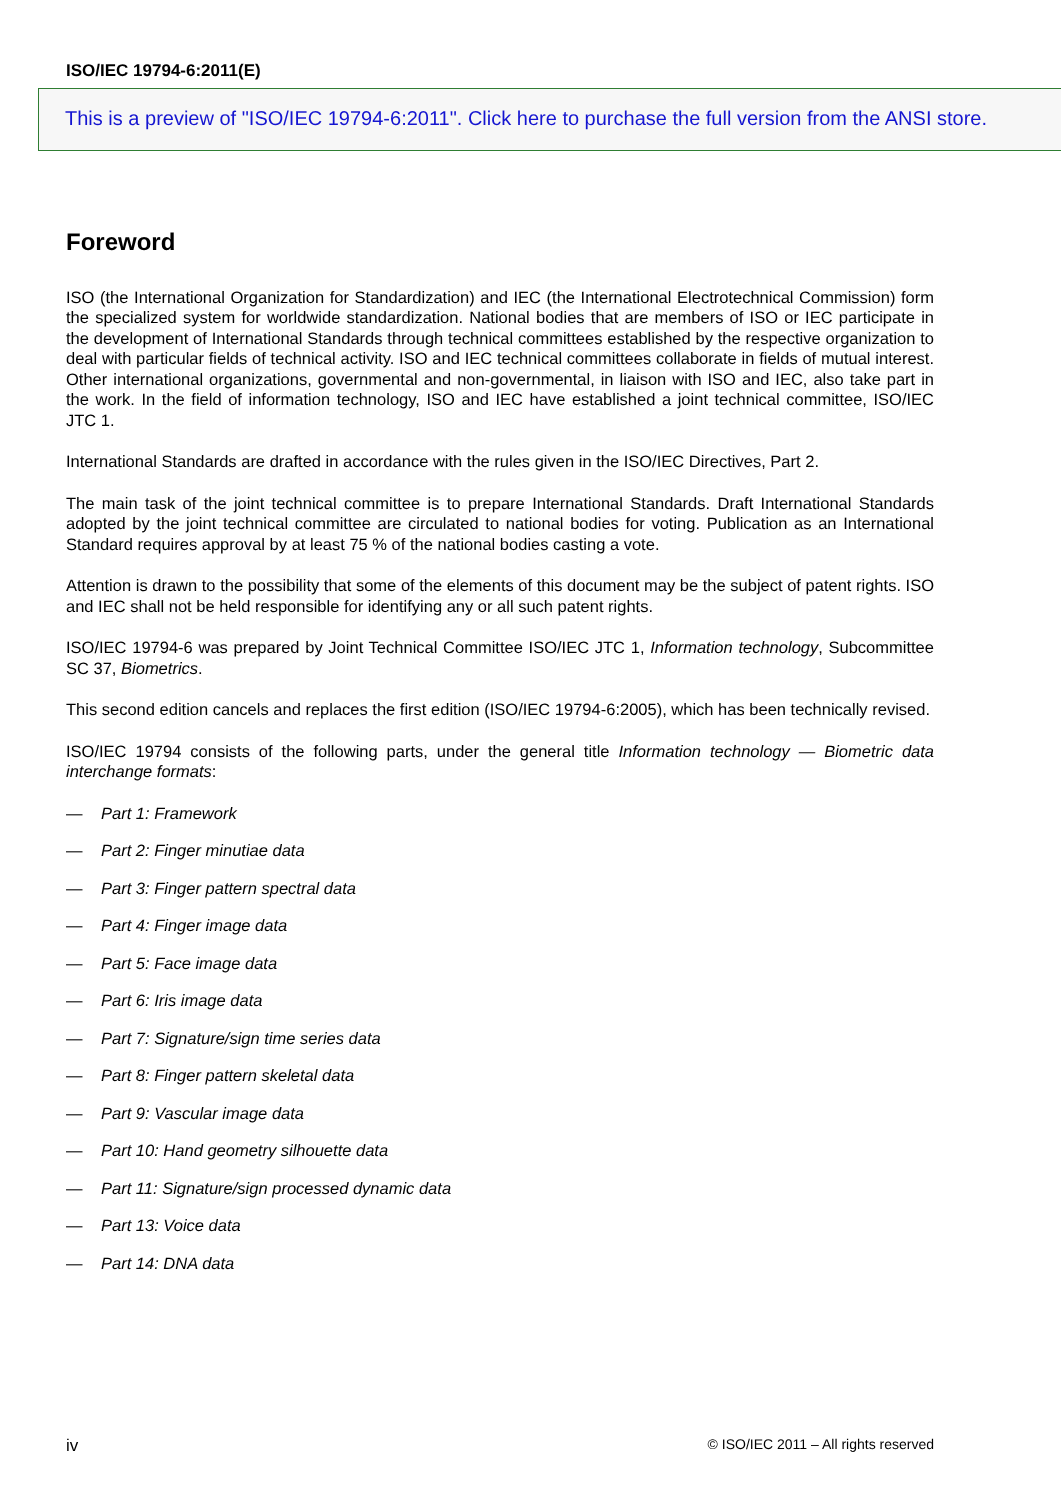ISO/IEC 19794-6:2011(E)
This is a preview of "ISO/IEC 19794-6:2011". Click here to purchase the full version from the ANSI store.
Foreword
ISO (the International Organization for Standardization) and IEC (the International Electrotechnical Commission) form the specialized system for worldwide standardization. National bodies that are members of ISO or IEC participate in the development of International Standards through technical committees established by the respective organization to deal with particular fields of technical activity. ISO and IEC technical committees collaborate in fields of mutual interest. Other international organizations, governmental and non-governmental, in liaison with ISO and IEC, also take part in the work. In the field of information technology, ISO and IEC have established a joint technical committee, ISO/IEC JTC 1.
International Standards are drafted in accordance with the rules given in the ISO/IEC Directives, Part 2.
The main task of the joint technical committee is to prepare International Standards. Draft International Standards adopted by the joint technical committee are circulated to national bodies for voting. Publication as an International Standard requires approval by at least 75 % of the national bodies casting a vote.
Attention is drawn to the possibility that some of the elements of this document may be the subject of patent rights. ISO and IEC shall not be held responsible for identifying any or all such patent rights.
ISO/IEC 19794-6 was prepared by Joint Technical Committee ISO/IEC JTC 1, Information technology, Subcommittee SC 37, Biometrics.
This second edition cancels and replaces the first edition (ISO/IEC 19794-6:2005), which has been technically revised.
ISO/IEC 19794 consists of the following parts, under the general title Information technology — Biometric data interchange formats:
— Part 1: Framework
— Part 2: Finger minutiae data
— Part 3: Finger pattern spectral data
— Part 4: Finger image data
— Part 5: Face image data
— Part 6: Iris image data
— Part 7: Signature/sign time series data
— Part 8: Finger pattern skeletal data
— Part 9: Vascular image data
— Part 10: Hand geometry silhouette data
— Part 11: Signature/sign processed dynamic data
— Part 13: Voice data
— Part 14: DNA data
iv © ISO/IEC 2011 – All rights reserved